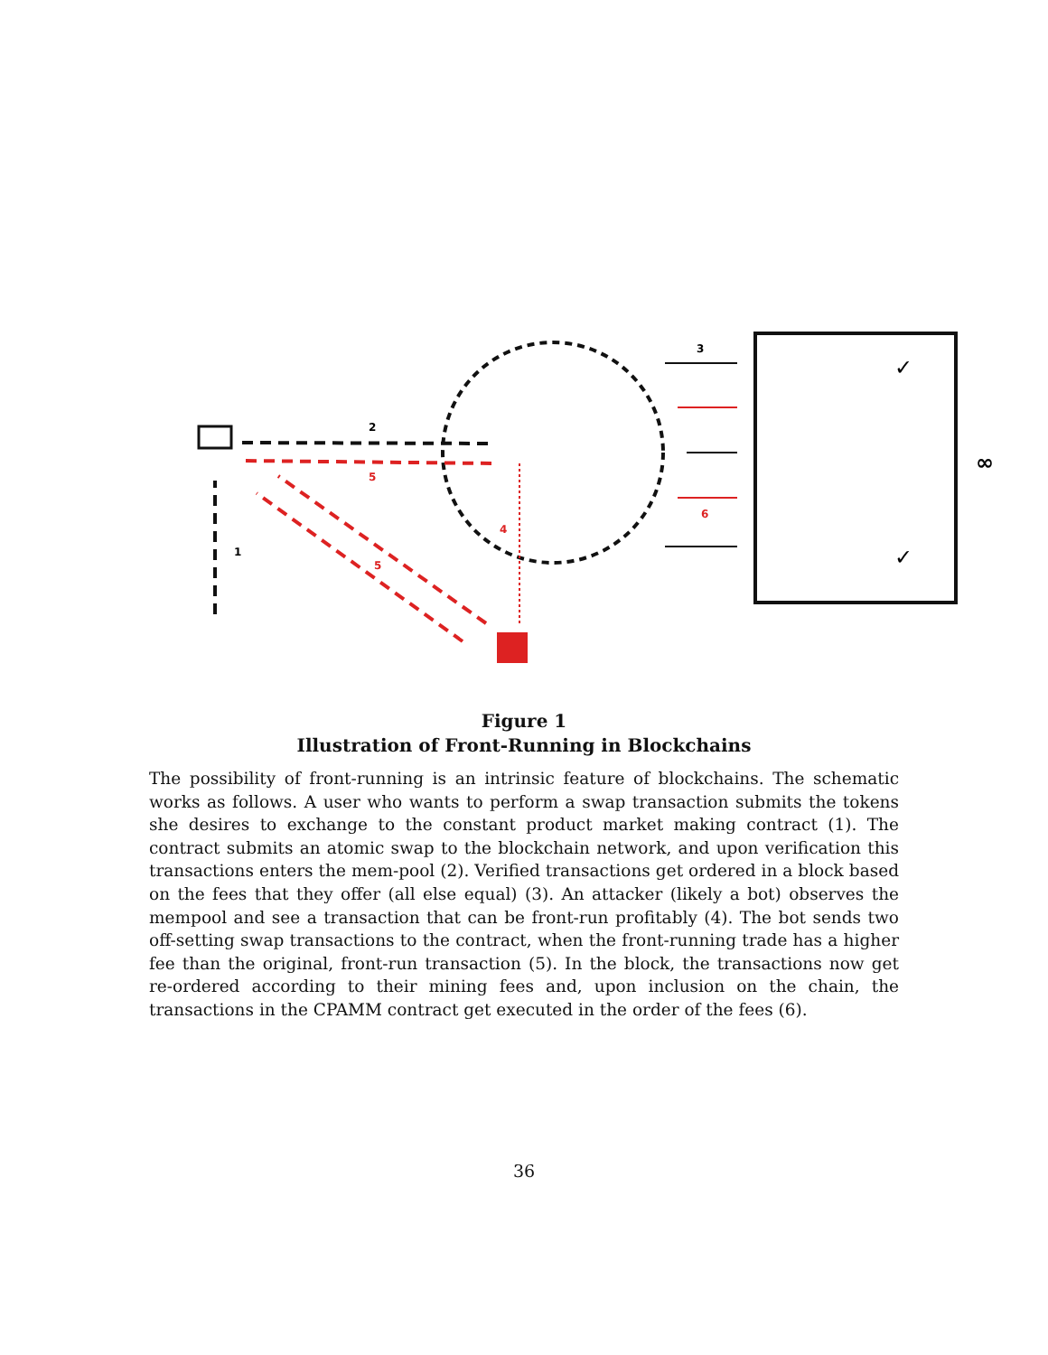2
5
1
4
5
3
6
✓
✓
∞
Figure 1
Illustration of Front-Running in Blockchains
The possibility of front-running is an intrinsic feature of blockchains. The schematic works as follows. A user who wants to perform a swap transaction submits the tokens she desires to exchange to the constant product market making contract (1). The contract submits an atomic swap to the blockchain network, and upon verification this transactions enters the mem-pool (2). Verified transactions get ordered in a block based on the fees that they offer (all else equal) (3). An attacker (likely a bot) observes the mempool and see a transaction that can be front-run profitably (4). The bot sends two off-setting swap transactions to the contract, when the front-running trade has a higher fee than the original, front-run transaction (5). In the block, the transactions now get re-ordered according to their mining fees and, upon inclusion on the chain, the transactions in the CPAMM contract get executed in the order of the fees (6).
36